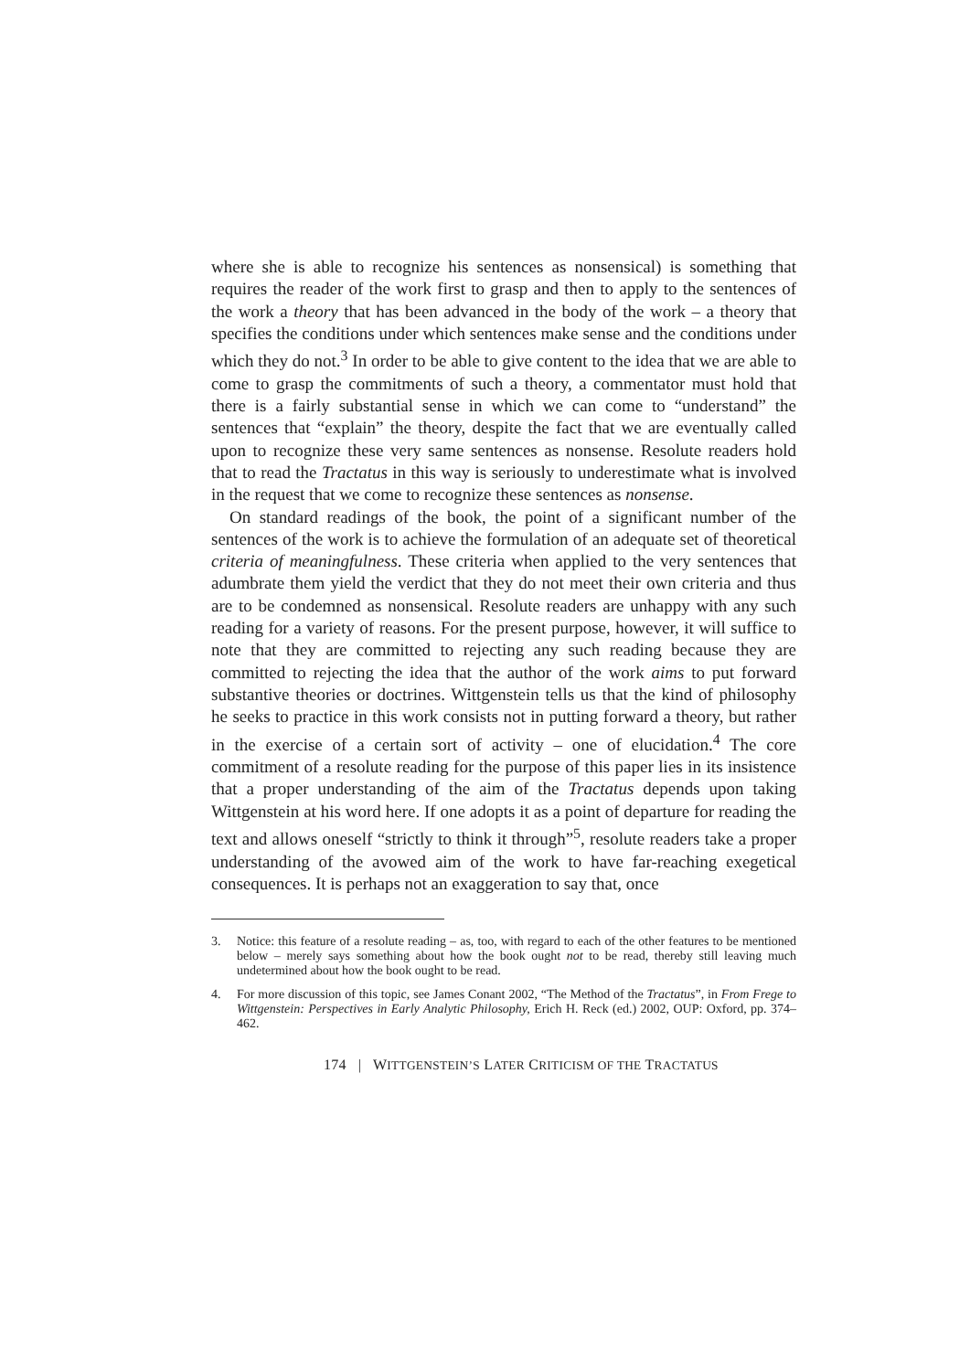where she is able to recognize his sentences as nonsensical) is something that requires the reader of the work first to grasp and then to apply to the sentences of the work a theory that has been advanced in the body of the work – a theory that specifies the conditions under which sentences make sense and the conditions under which they do not.<sup>3</sup> In order to be able to give content to the idea that we are able to come to grasp the commitments of such a theory, a commentator must hold that there is a fairly substantial sense in which we can come to “understand” the sentences that “explain” the theory, despite the fact that we are eventually called upon to recognize these very same sentences as nonsense. Resolute readers hold that to read the Tractatus in this way is seriously to underestimate what is involved in the request that we come to recognize these sentences as nonsense.
On standard readings of the book, the point of a significant number of the sentences of the work is to achieve the formulation of an adequate set of theoretical criteria of meaningfulness. These criteria when applied to the very sentences that adumbrate them yield the verdict that they do not meet their own criteria and thus are to be condemned as nonsensical. Resolute readers are unhappy with any such reading for a variety of reasons. For the present purpose, however, it will suffice to note that they are committed to rejecting any such reading because they are committed to rejecting the idea that the author of the work aims to put forward substantive theories or doctrines. Wittgenstein tells us that the kind of philosophy he seeks to practice in this work consists not in putting forward a theory, but rather in the exercise of a certain sort of activity – one of elucidation.<sup>4</sup> The core commitment of a resolute reading for the purpose of this paper lies in its insistence that a proper understanding of the aim of the Tractatus depends upon taking Wittgenstein at his word here. If one adopts it as a point of departure for reading the text and allows oneself “strictly to think it through”<sup>5</sup>, resolute readers take a proper understanding of the avowed aim of the work to have far-reaching exegetical consequences. It is perhaps not an exaggeration to say that, once
3. Notice: this feature of a resolute reading – as, too, with regard to each of the other features to be mentioned below – merely says something about how the book ought not to be read, thereby still leaving much undetermined about how the book ought to be read.
4. For more discussion of this topic, see James Conant 2002, “The Method of the Tractatus”, in From Frege to Wittgenstein: Perspectives in Early Analytic Philosophy, Erich H. Reck (ed.) 2002, OUP: Oxford, pp. 374–462.
174 | WITTGENSTEIN’S LATER CRITICISM OF THE TRACTATUS